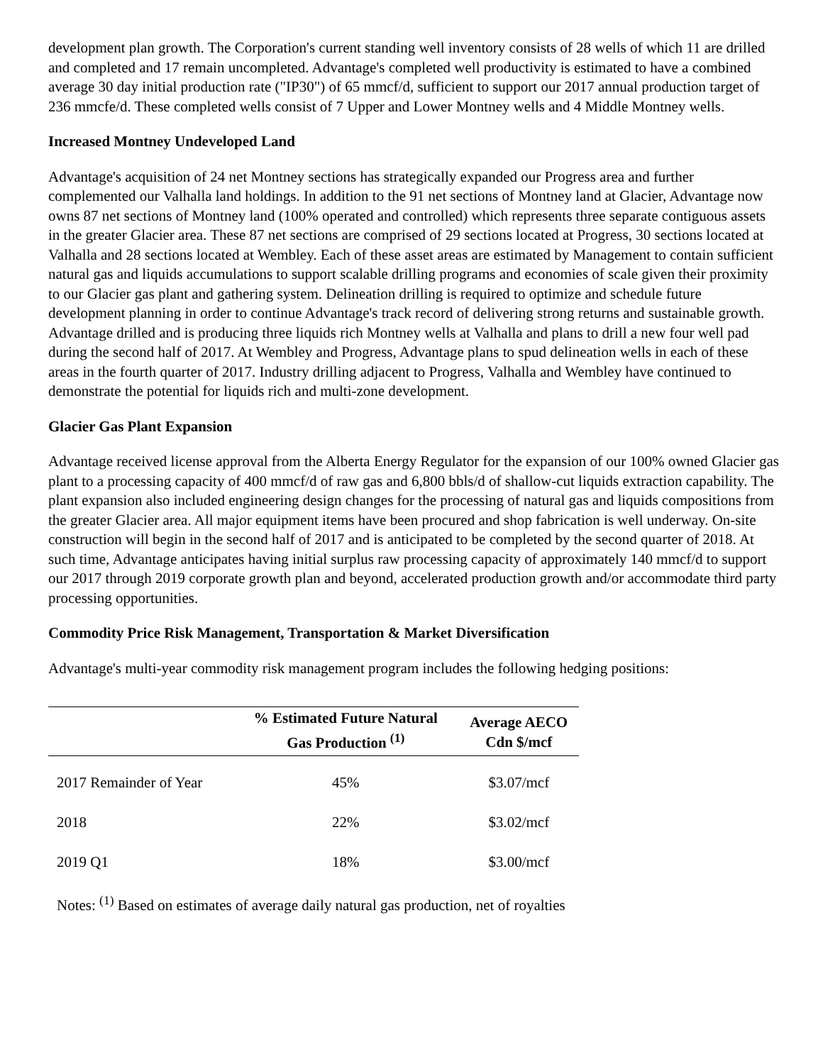development plan growth. The Corporation's current standing well inventory consists of 28 wells of which 11 are drilled and completed and 17 remain uncompleted. Advantage's completed well productivity is estimated to have a combined average 30 day initial production rate ("IP30") of 65 mmcf/d, sufficient to support our 2017 annual production target of 236 mmcfe/d. These completed wells consist of 7 Upper and Lower Montney wells and 4 Middle Montney wells.
Increased Montney Undeveloped Land
Advantage's acquisition of 24 net Montney sections has strategically expanded our Progress area and further complemented our Valhalla land holdings. In addition to the 91 net sections of Montney land at Glacier, Advantage now owns 87 net sections of Montney land (100% operated and controlled) which represents three separate contiguous assets in the greater Glacier area. These 87 net sections are comprised of 29 sections located at Progress, 30 sections located at Valhalla and 28 sections located at Wembley. Each of these asset areas are estimated by Management to contain sufficient natural gas and liquids accumulations to support scalable drilling programs and economies of scale given their proximity to our Glacier gas plant and gathering system. Delineation drilling is required to optimize and schedule future development planning in order to continue Advantage's track record of delivering strong returns and sustainable growth. Advantage drilled and is producing three liquids rich Montney wells at Valhalla and plans to drill a new four well pad during the second half of 2017. At Wembley and Progress, Advantage plans to spud delineation wells in each of these areas in the fourth quarter of 2017. Industry drilling adjacent to Progress, Valhalla and Wembley have continued to demonstrate the potential for liquids rich and multi-zone development.
Glacier Gas Plant Expansion
Advantage received license approval from the Alberta Energy Regulator for the expansion of our 100% owned Glacier gas plant to a processing capacity of 400 mmcf/d of raw gas and 6,800 bbls/d of shallow-cut liquids extraction capability. The plant expansion also included engineering design changes for the processing of natural gas and liquids compositions from the greater Glacier area. All major equipment items have been procured and shop fabrication is well underway. On-site construction will begin in the second half of 2017 and is anticipated to be completed by the second quarter of 2018. At such time, Advantage anticipates having initial surplus raw processing capacity of approximately 140 mmcf/d to support our 2017 through 2019 corporate growth plan and beyond, accelerated production growth and/or accommodate third party processing opportunities.
Commodity Price Risk Management, Transportation & Market Diversification
Advantage's multi-year commodity risk management program includes the following hedging positions:
| | % Estimated Future Natural Gas Production <sup>(1)</sup> | Average AECO Cdn $/mcf |
| --- | --- | --- |
| 2017 Remainder of Year | 45% | $3.07/mcf |
| 2018 | 22% | $3.02/mcf |
| 2019 Q1 | 18% | $3.00/mcf |
Notes: <sup>(1)</sup> Based on estimates of average daily natural gas production, net of royalties